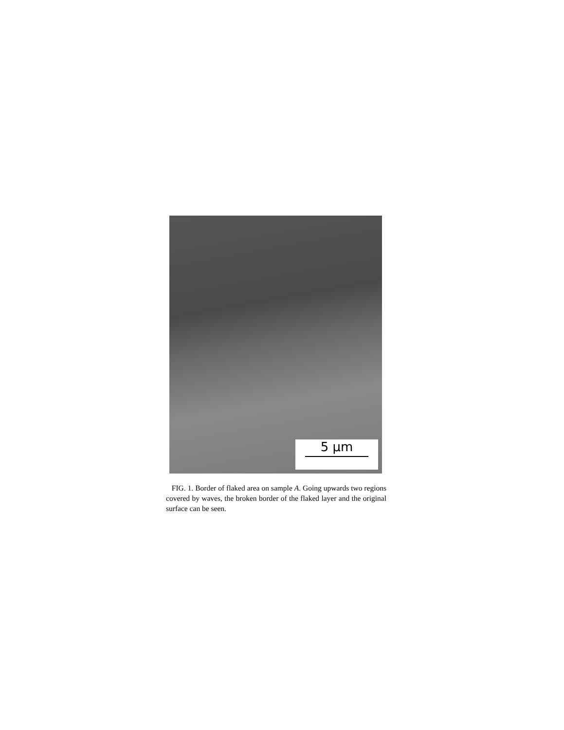5 μm
FIG. 1. Border of flaked area on sample A. Going upwards two regions covered by waves, the broken border of the flaked layer and the original surface can be seen.